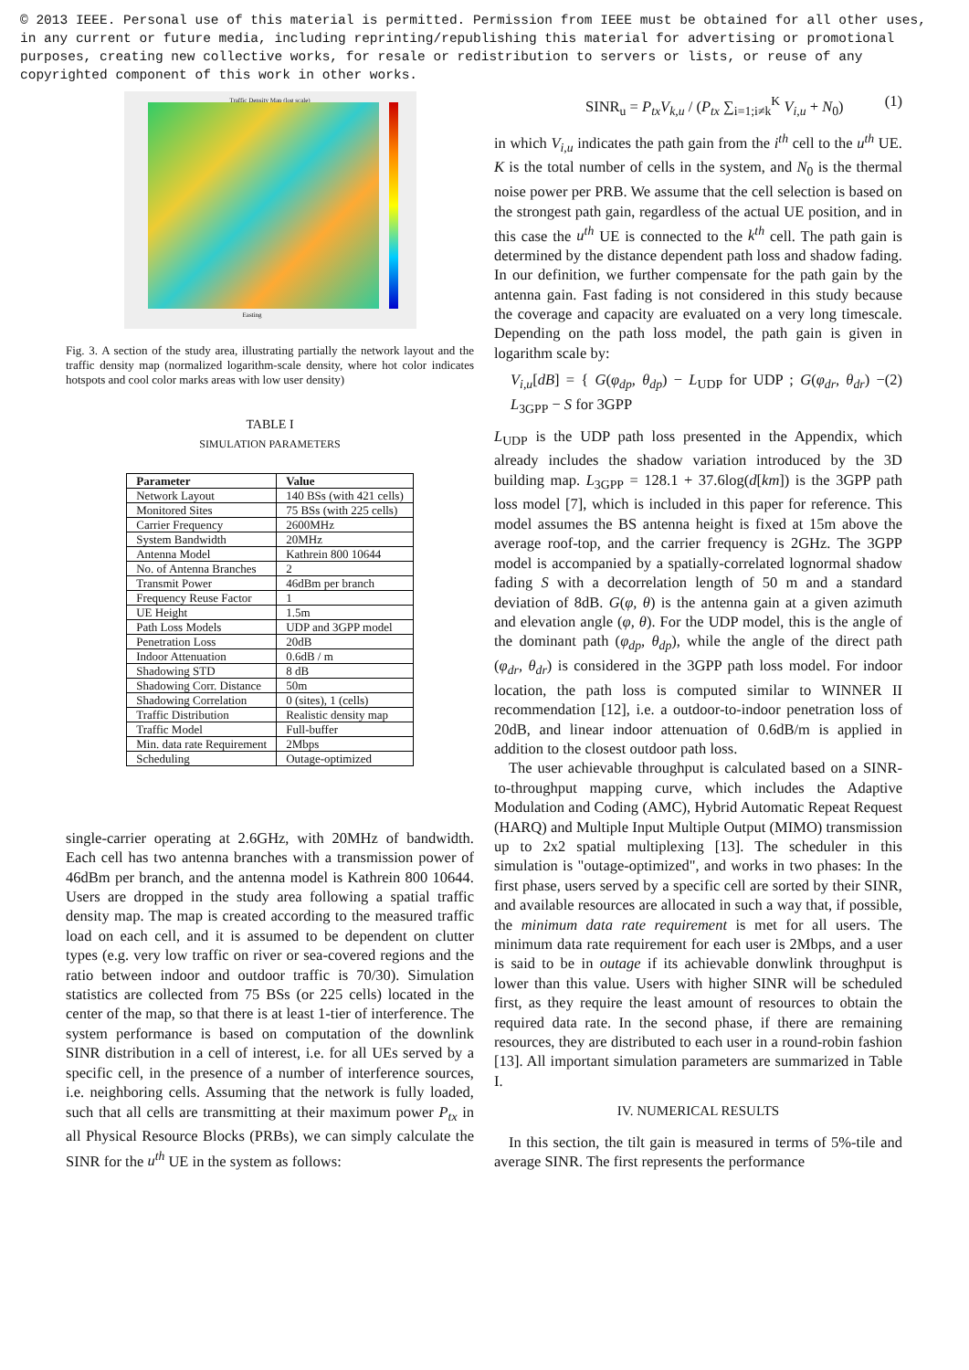© 2013 IEEE. Personal use of this material is permitted. Permission from IEEE must be obtained for all other uses, in any current or future media, including reprinting/republishing this material for advertising or promotional purposes, creating new collective works, for resale or redistribution to servers or lists, or reuse of any copyrighted component of this work in other works.
Traffic Density Map (log scale)
Easting
Fig. 3. A section of the study area, illustrating partially the network layout and the traffic density map (normalized logarithm-scale density, where hot color indicates hotspots and cool color marks areas with low user density)
TABLE I
SIMULATION PARAMETERS
| Parameter | Value |
| --- | --- |
| Network Layout | 140 BSs (with 421 cells) |
| Monitored Sites | 75 BSs (with 225 cells) |
| Carrier Frequency | 2600MHz |
| System Bandwidth | 20MHz |
| Antenna Model | Kathrein 800 10644 |
| No. of Antenna Branches | 2 |
| Transmit Power | 46dBm per branch |
| Frequency Reuse Factor | 1 |
| UE Height | 1.5m |
| Path Loss Models | UDP and 3GPP model |
| Penetration Loss | 20dB |
| Indoor Attenuation | 0.6dB / m |
| Shadowing STD | 8 dB |
| Shadowing Corr. Distance | 50m |
| Shadowing Correlation | 0 (sites), 1 (cells) |
| Traffic Distribution | Realistic density map |
| Traffic Model | Full-buffer |
| Min. data rate Requirement | 2Mbps |
| Scheduling | Outage-optimized |
single-carrier operating at 2.6GHz, with 20MHz of bandwidth. Each cell has two antenna branches with a transmission power of 46dBm per branch, and the antenna model is Kathrein 800 10644. Users are dropped in the study area following a spatial traffic density map. The map is created according to the measured traffic load on each cell, and it is assumed to be dependent on clutter types (e.g. very low traffic on river or sea-covered regions and the ratio between indoor and outdoor traffic is 70/30). Simulation statistics are collected from 75 BSs (or 225 cells) located in the center of the map, so that there is at least 1-tier of interference. The system performance is based on computation of the downlink SINR distribution in a cell of interest, i.e. for all UEs served by a specific cell, in the presence of a number of interference sources, i.e. neighboring cells. Assuming that the network is fully loaded, such that all cells are transmitting at their maximum power P<sub>tx</sub> in all Physical Resource Blocks (PRBs), we can simply calculate the SINR for the u<sup>th</sup> UE in the system as follows:
SINR<sub>u</sub> = P<sub>tx</sub>V<sub>k,u</sub> / (P<sub>tx</sub> ∑<sub>i=1;i≠k</sub><sup>K</sup> V<sub>i,u</sub> + N<sub>0</sub>) (1)
in which V<sub>i,u</sub> indicates the path gain from the i<sup>th</sup> cell to the u<sup>th</sup> UE. K is the total number of cells in the system, and N<sub>0</sub> is the thermal noise power per PRB. We assume that the cell selection is based on the strongest path gain, regardless of the actual UE position, and in this case the u<sup>th</sup> UE is connected to the k<sup>th</sup> cell. The path gain is determined by the distance dependent path loss and shadow fading. In our definition, we further compensate for the path gain by the antenna gain. Fast fading is not considered in this study because the coverage and capacity are evaluated on a very long timescale. Depending on the path loss model, the path gain is given in logarithm scale by:
V<sub>i,u</sub>[dB] = { G(φ<sub>dp</sub>, θ<sub>dp</sub>) − L<sub>UDP</sub> for UDP ; G(φ<sub>dr</sub>, θ<sub>dr</sub>) − L<sub>3GPP</sub> − S for 3GPP (2)
L<sub>UDP</sub> is the UDP path loss presented in the Appendix, which already includes the shadow variation introduced by the 3D building map. L<sub>3GPP</sub> = 128.1 + 37.6log(d[km]) is the 3GPP path loss model [7], which is included in this paper for reference. This model assumes the BS antenna height is fixed at 15m above the average roof-top, and the carrier frequency is 2GHz. The 3GPP model is accompanied by a spatially-correlated lognormal shadow fading S with a decorrelation length of 50 m and a standard deviation of 8dB. G(φ, θ) is the antenna gain at a given azimuth and elevation angle (φ, θ). For the UDP model, this is the angle of the dominant path (φ<sub>dp</sub>, θ<sub>dp</sub>), while the angle of the direct path (φ<sub>dr</sub>, θ<sub>dr</sub>) is considered in the 3GPP path loss model. For indoor location, the path loss is computed similar to WINNER II recommendation [12], i.e. a outdoor-to-indoor penetration loss of 20dB, and linear indoor attenuation of 0.6dB/m is applied in addition to the closest outdoor path loss.
The user achievable throughput is calculated based on a SINR-to-throughput mapping curve, which includes the Adaptive Modulation and Coding (AMC), Hybrid Automatic Repeat Request (HARQ) and Multiple Input Multiple Output (MIMO) transmission up to 2x2 spatial multiplexing [13]. The scheduler in this simulation is "outage-optimized", and works in two phases: In the first phase, users served by a specific cell are sorted by their SINR, and available resources are allocated in such a way that, if possible, the minimum data rate requirement is met for all users. The minimum data rate requirement for each user is 2Mbps, and a user is said to be in outage if its achievable donwlink throughput is lower than this value. Users with higher SINR will be scheduled first, as they require the least amount of resources to obtain the required data rate. In the second phase, if there are remaining resources, they are distributed to each user in a round-robin fashion [13]. All important simulation parameters are summarized in Table I.
IV. NUMERICAL RESULTS
In this section, the tilt gain is measured in terms of 5%-tile and average SINR. The first represents the performance